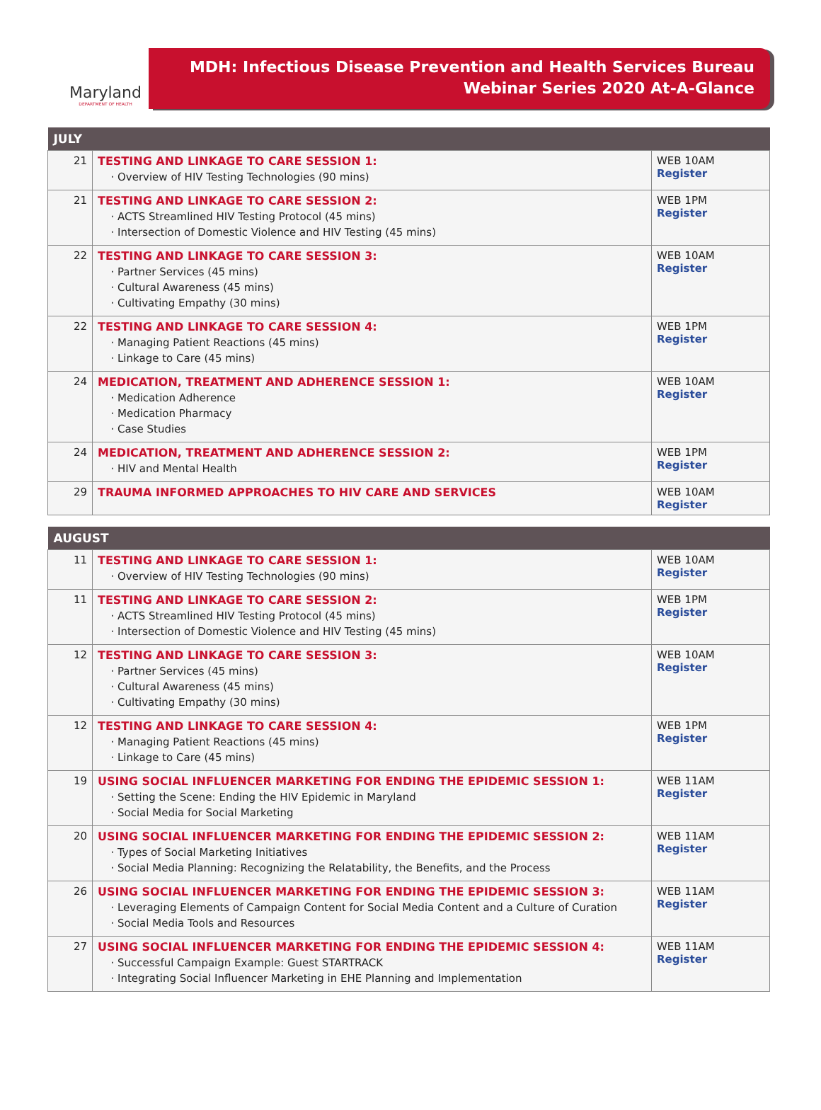Maryland
DEPARTMENT OF HEALTH
MDH: Infectious Disease Prevention and Health Services Bureau
Webinar Series 2020 At-A-Glance
| JULY | | |
| --- | --- | --- |
| 21 | TESTING AND LINKAGE TO CARE SESSION 1: Overview of HIV Testing Technologies (90 mins) | WEB 10AM Register |
| 21 | TESTING AND LINKAGE TO CARE SESSION 2: ACTS Streamlined HIV Testing Protocol (45 mins) Intersection of Domestic Violence and HIV Testing (45 mins) | WEB 1PM Register |
| 22 | TESTING AND LINKAGE TO CARE SESSION 3: Partner Services (45 mins) Cultural Awareness (45 mins) Cultivating Empathy (30 mins) | WEB 10AM Register |
| 22 | TESTING AND LINKAGE TO CARE SESSION 4: Managing Patient Reactions (45 mins) Linkage to Care (45 mins) | WEB 1PM Register |
| 24 | MEDICATION, TREATMENT AND ADHERENCE SESSION 1: Medication Adherence Medication Pharmacy Case Studies | WEB 10AM Register |
| 24 | MEDICATION, TREATMENT AND ADHERENCE SESSION 2: HIV and Mental Health | WEB 1PM Register |
| 29 | TRAUMA INFORMED APPROACHES TO HIV CARE AND SERVICES | WEB 10AM Register |
| AUGUST | | |
| --- | --- | --- |
| 11 | TESTING AND LINKAGE TO CARE SESSION 1: Overview of HIV Testing Technologies (90 mins) | WEB 10AM Register |
| 11 | TESTING AND LINKAGE TO CARE SESSION 2: ACTS Streamlined HIV Testing Protocol (45 mins) Intersection of Domestic Violence and HIV Testing (45 mins) | WEB 1PM Register |
| 12 | TESTING AND LINKAGE TO CARE SESSION 3: Partner Services (45 mins) Cultural Awareness (45 mins) Cultivating Empathy (30 mins) | WEB 10AM Register |
| 12 | TESTING AND LINKAGE TO CARE SESSION 4: Managing Patient Reactions (45 mins) Linkage to Care (45 mins) | WEB 1PM Register |
| 19 | USING SOCIAL INFLUENCER MARKETING FOR ENDING THE EPIDEMIC SESSION 1: Setting the Scene: Ending the HIV Epidemic in Maryland Social Media for Social Marketing | WEB 11AM Register |
| 20 | USING SOCIAL INFLUENCER MARKETING FOR ENDING THE EPIDEMIC SESSION 2: Types of Social Marketing Initiatives Social Media Planning: Recognizing the Relatability, the Benefits, and the Process | WEB 11AM Register |
| 26 | USING SOCIAL INFLUENCER MARKETING FOR ENDING THE EPIDEMIC SESSION 3: Leveraging Elements of Campaign Content for Social Media Content and a Culture of Curation Social Media Tools and Resources | WEB 11AM Register |
| 27 | USING SOCIAL INFLUENCER MARKETING FOR ENDING THE EPIDEMIC SESSION 4: Successful Campaign Example: Guest STARTRACK Integrating Social Influencer Marketing in EHE Planning and Implementation | WEB 11AM Register |